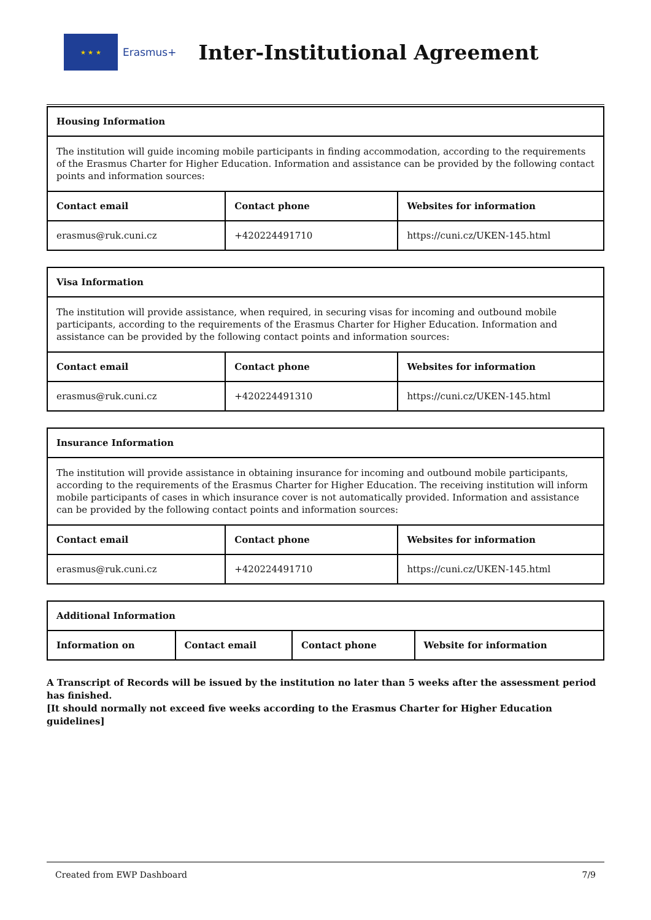★ ★ ★
Erasmus+
Inter-Institutional Agreement
| Housing Information | | |
| --- | --- | --- |
| The institution will guide incoming mobile participants in finding accommodation, according to the requirements of the Erasmus Charter for Higher Education. Information and assistance can be provided by the following contact points and information sources: | | |
| Contact email | Contact phone | Websites for information |
| erasmus@ruk.cuni.cz | +420224491710 | https://cuni.cz/UKEN-145.html |
| Visa Information | | |
| --- | --- | --- |
| The institution will provide assistance, when required, in securing visas for incoming and outbound mobile participants, according to the requirements of the Erasmus Charter for Higher Education. Information and assistance can be provided by the following contact points and information sources: | | |
| Contact email | Contact phone | Websites for information |
| erasmus@ruk.cuni.cz | +420224491310 | https://cuni.cz/UKEN-145.html |
| Insurance Information | | |
| --- | --- | --- |
| The institution will provide assistance in obtaining insurance for incoming and outbound mobile participants, according to the requirements of the Erasmus Charter for Higher Education. The receiving institution will inform mobile participants of cases in which insurance cover is not automatically provided. Information and assistance can be provided by the following contact points and information sources: | | |
| Contact email | Contact phone | Websites for information |
| erasmus@ruk.cuni.cz | +420224491710 | https://cuni.cz/UKEN-145.html |
| Additional Information | | | |
| --- | --- | --- | --- |
| Information on | Contact email | Contact phone | Website for information |
A Transcript of Records will be issued by the institution no later than 5 weeks after the assessment period has finished.
[It should normally not exceed five weeks according to the Erasmus Charter for Higher Education guidelines]
Created from EWP Dashboard 7/9